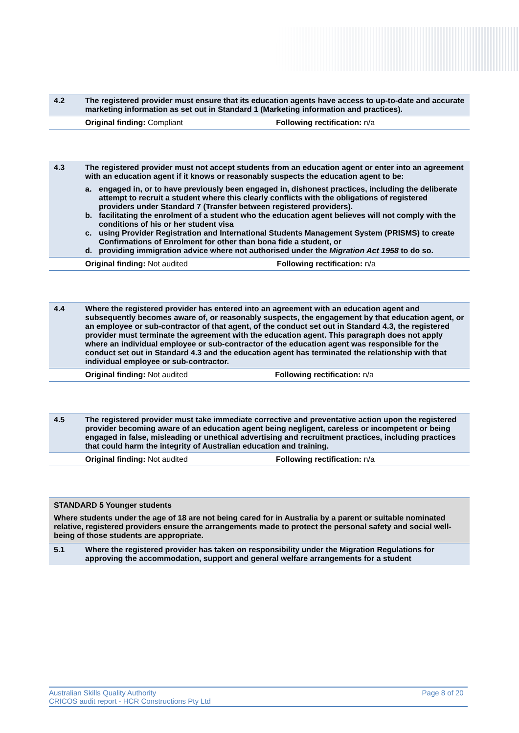| 4.2 | The registered provider must ensure that its education agents have access to up-to-date and accurate marketing information as set out in Standard 1 (Marketing information and practices). | |
| | Original finding: Compliant | Following rectification: n/a |
| 4.3 | The registered provider must not accept students from an education agent or enter into an agreement with an education agent if it knows or reasonably suspects the education agent to be: a. engaged in, or to have previously been engaged in, dishonest practices, including the deliberate attempt to recruit a student where this clearly conflicts with the obligations of registered providers under Standard 7 (Transfer between registered providers). b. facilitating the enrolment of a student who the education agent believes will not comply with the conditions of his or her student visa c. using Provider Registration and International Students Management System (PRISMS) to create Confirmations of Enrolment for other than bona fide a student, or d. providing immigration advice where not authorised under the Migration Act 1958 to do so. | |
| | Original finding: Not audited | Following rectification: n/a |
| 4.4 | Where the registered provider has entered into an agreement with an education agent and subsequently becomes aware of, or reasonably suspects, the engagement by that education agent, or an employee or sub-contractor of that agent, of the conduct set out in Standard 4.3, the registered provider must terminate the agreement with the education agent. This paragraph does not apply where an individual employee or sub-contractor of the education agent was responsible for the conduct set out in Standard 4.3 and the education agent has terminated the relationship with that individual employee or sub-contractor. | |
| | Original finding: Not audited | Following rectification: n/a |
| 4.5 | The registered provider must take immediate corrective and preventative action upon the registered provider becoming aware of an education agent being negligent, careless or incompetent or being engaged in false, misleading or unethical advertising and recruitment practices, including practices that could harm the integrity of Australian education and training. | |
| | Original finding: Not audited | Following rectification: n/a |
STANDARD 5 Younger students
Where students under the age of 18 are not being cared for in Australia by a parent or suitable nominated relative, registered providers ensure the arrangements made to protect the personal safety and social well-being of those students are appropriate.
| 5.1 | Where the registered provider has taken on responsibility under the Migration Regulations for approving the accommodation, support and general welfare arrangements for a student |
Australian Skills Quality Authority
CRICOS audit report - HCR Constructions Pty Ltd Page 8 of 20